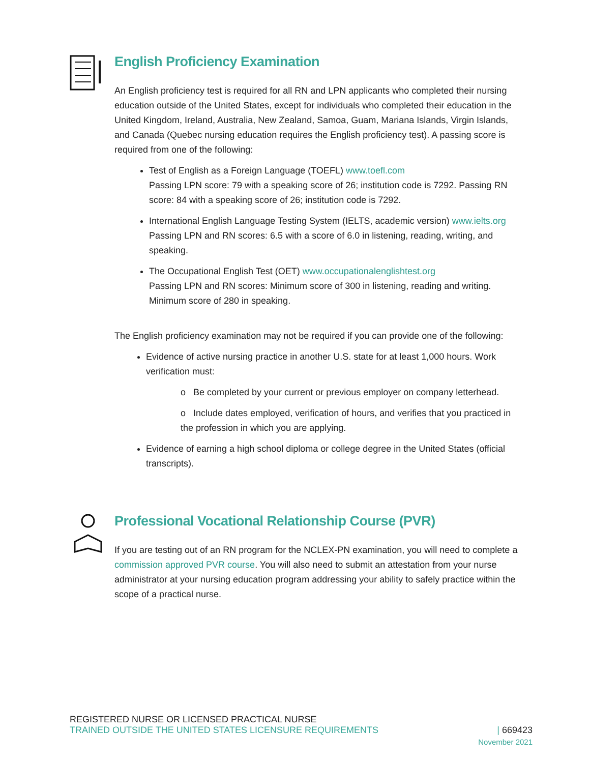English Proficiency Examination
An English proficiency test is required for all RN and LPN applicants who completed their nursing education outside of the United States, except for individuals who completed their education in the United Kingdom, Ireland, Australia, New Zealand, Samoa, Guam, Mariana Islands, Virgin Islands, and Canada (Quebec nursing education requires the English proficiency test). A passing score is required from one of the following:
Test of English as a Foreign Language (TOEFL) www.toefl.com
Passing LPN score: 79 with a speaking score of 26; institution code is 7292. Passing RN score: 84 with a speaking score of 26; institution code is 7292.
International English Language Testing System (IELTS, academic version) www.ielts.org
Passing LPN and RN scores: 6.5 with a score of 6.0 in listening, reading, writing, and speaking.
The Occupational English Test (OET) www.occupationalenglishtest.org
Passing LPN and RN scores: Minimum score of 300 in listening, reading and writing. Minimum score of 280 in speaking.
The English proficiency examination may not be required if you can provide one of the following:
Evidence of active nursing practice in another U.S. state for at least 1,000 hours. Work verification must:
o Be completed by your current or previous employer on company letterhead.
o Include dates employed, verification of hours, and verifies that you practiced in the profession in which you are applying.
Evidence of earning a high school diploma or college degree in the United States (official transcripts).
Professional Vocational Relationship Course (PVR)
If you are testing out of an RN program for the NCLEX-PN examination, you will need to complete a commission approved PVR course. You will also need to submit an attestation from your nurse administrator at your nursing education program addressing your ability to safely practice within the scope of a practical nurse.
REGISTERED NURSE OR LICENSED PRACTICAL NURSE
TRAINED OUTSIDE THE UNITED STATES LICENSURE REQUIREMENTS | 669423
November 2021